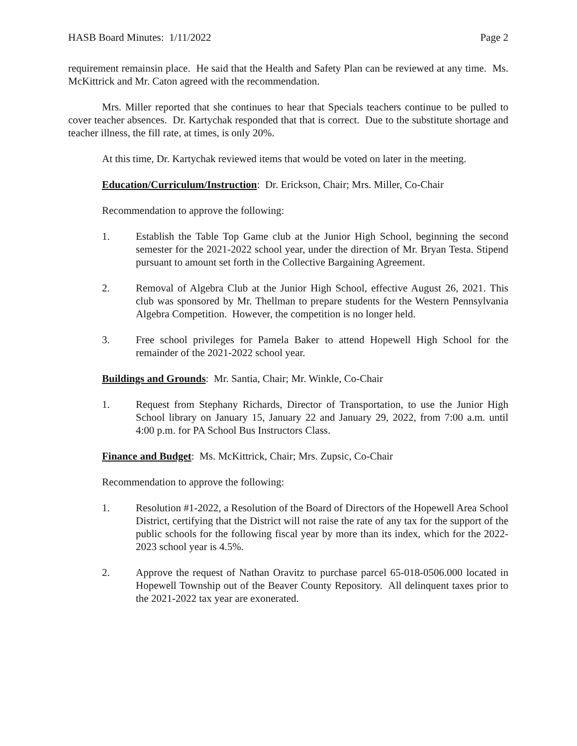HASB Board Minutes: 1/11/2022 Page 2
requirement remainsin place. He said that the Health and Safety Plan can be reviewed at any time. Ms. McKittrick and Mr. Caton agreed with the recommendation.
Mrs. Miller reported that she continues to hear that Specials teachers continue to be pulled to cover teacher absences. Dr. Kartychak responded that that is correct. Due to the substitute shortage and teacher illness, the fill rate, at times, is only 20%.
At this time, Dr. Kartychak reviewed items that would be voted on later in the meeting.
Education/Curriculum/Instruction: Dr. Erickson, Chair; Mrs. Miller, Co-Chair
Recommendation to approve the following:
1. Establish the Table Top Game club at the Junior High School, beginning the second semester for the 2021-2022 school year, under the direction of Mr. Bryan Testa. Stipend pursuant to amount set forth in the Collective Bargaining Agreement.
2. Removal of Algebra Club at the Junior High School, effective August 26, 2021. This club was sponsored by Mr. Thellman to prepare students for the Western Pennsylvania Algebra Competition. However, the competition is no longer held.
3. Free school privileges for Pamela Baker to attend Hopewell High School for the remainder of the 2021-2022 school year.
Buildings and Grounds: Mr. Santia, Chair; Mr. Winkle, Co-Chair
1. Request from Stephany Richards, Director of Transportation, to use the Junior High School library on January 15, January 22 and January 29, 2022, from 7:00 a.m. until 4:00 p.m. for PA School Bus Instructors Class.
Finance and Budget: Ms. McKittrick, Chair; Mrs. Zupsic, Co-Chair
Recommendation to approve the following:
1. Resolution #1-2022, a Resolution of the Board of Directors of the Hopewell Area School District, certifying that the District will not raise the rate of any tax for the support of the public schools for the following fiscal year by more than its index, which for the 2022-2023 school year is 4.5%.
2. Approve the request of Nathan Oravitz to purchase parcel 65-018-0506.000 located in Hopewell Township out of the Beaver County Repository. All delinquent taxes prior to the 2021-2022 tax year are exonerated.